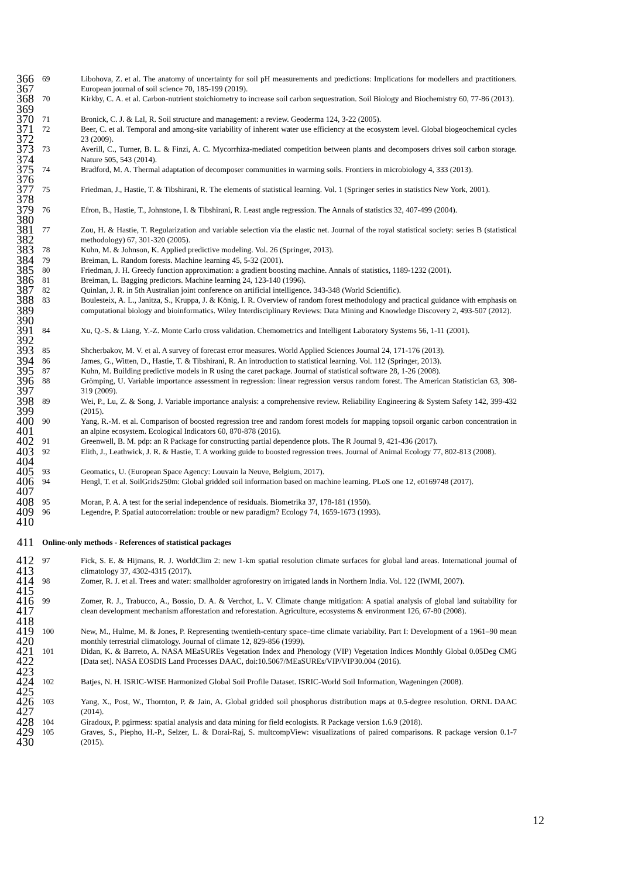366
367
69 Libohova, Z. et al. The anatomy of uncertainty for soil pH measurements and predictions: Implications for modellers and practitioners. European journal of soil science 70, 185-199 (2019).
368
369
70 Kirkby, C. A. et al. Carbon-nutrient stoichiometry to increase soil carbon sequestration. Soil Biology and Biochemistry 60, 77-86 (2013).
370
71 Bronick, C. J. & Lal, R. Soil structure and management: a review. Geoderma 124, 3-22 (2005).
371
372
72 Beer, C. et al. Temporal and among-site variability of inherent water use efficiency at the ecosystem level. Global biogeochemical cycles 23 (2009).
373
374
73 Averill, C., Turner, B. L. & Finzi, A. C. Mycorrhiza-mediated competition between plants and decomposers drives soil carbon storage. Nature 505, 543 (2014).
375
376
74 Bradford, M. A. Thermal adaptation of decomposer communities in warming soils. Frontiers in microbiology 4, 333 (2013).
377
378
75 Friedman, J., Hastie, T. & Tibshirani, R. The elements of statistical learning. Vol. 1 (Springer series in statistics New York, 2001).
379
380
76 Efron, B., Hastie, T., Johnstone, I. & Tibshirani, R. Least angle regression. The Annals of statistics 32, 407-499 (2004).
381
382
77 Zou, H. & Hastie, T. Regularization and variable selection via the elastic net. Journal of the royal statistical society: series B (statistical methodology) 67, 301-320 (2005).
383
78 Kuhn, M. & Johnson, K. Applied predictive modeling. Vol. 26 (Springer, 2013).
384
79 Breiman, L. Random forests. Machine learning 45, 5-32 (2001).
385
80 Friedman, J. H. Greedy function approximation: a gradient boosting machine. Annals of statistics, 1189-1232 (2001).
386
81 Breiman, L. Bagging predictors. Machine learning 24, 123-140 (1996).
387
82 Quinlan, J. R. in 5th Australian joint conference on artificial intelligence. 343-348 (World Scientific).
388
389
390
83 Boulesteix, A. L., Janitza, S., Kruppa, J. & König, I. R. Overview of random forest methodology and practical guidance with emphasis on computational biology and bioinformatics. Wiley Interdisciplinary Reviews: Data Mining and Knowledge Discovery 2, 493-507 (2012).
391
392
84 Xu, Q.-S. & Liang, Y.-Z. Monte Carlo cross validation. Chemometrics and Intelligent Laboratory Systems 56, 1-11 (2001).
393
85 Shcherbakov, M. V. et al. A survey of forecast error measures. World Applied Sciences Journal 24, 171-176 (2013).
394
86 James, G., Witten, D., Hastie, T. & Tibshirani, R. An introduction to statistical learning. Vol. 112 (Springer, 2013).
395
87 Kuhn, M. Building predictive models in R using the caret package. Journal of statistical software 28, 1-26 (2008).
396
397
88 Grömping, U. Variable importance assessment in regression: linear regression versus random forest. The American Statistician 63, 308-319 (2009).
398
399
89 Wei, P., Lu, Z. & Song, J. Variable importance analysis: a comprehensive review. Reliability Engineering & System Safety 142, 399-432 (2015).
400
401
90 Yang, R.-M. et al. Comparison of boosted regression tree and random forest models for mapping topsoil organic carbon concentration in an alpine ecosystem. Ecological Indicators 60, 870-878 (2016).
402
91 Greenwell, B. M. pdp: an R Package for constructing partial dependence plots. The R Journal 9, 421-436 (2017).
403
404
92 Elith, J., Leathwick, J. R. & Hastie, T. A working guide to boosted regression trees. Journal of Animal Ecology 77, 802-813 (2008).
405
93 Geomatics, U. (European Space Agency: Louvain la Neuve, Belgium, 2017).
406
407
94 Hengl, T. et al. SoilGrids250m: Global gridded soil information based on machine learning. PLoS one 12, e0169748 (2017).
408
95 Moran, P. A. A test for the serial independence of residuals. Biometrika 37, 178-181 (1950).
409
96 Legendre, P. Spatial autocorrelation: trouble or new paradigm? Ecology 74, 1659-1673 (1993).
410
411
Online-only methods - References of statistical packages
412
413
97 Fick, S. E. & Hijmans, R. J. WorldClim 2: new 1-km spatial resolution climate surfaces for global land areas. International journal of climatology 37, 4302-4315 (2017).
414
415
98 Zomer, R. J. et al. Trees and water: smallholder agroforestry on irrigated lands in Northern India. Vol. 122 (IWMI, 2007).
416
417
418
99 Zomer, R. J., Trabucco, A., Bossio, D. A. & Verchot, L. V. Climate change mitigation: A spatial analysis of global land suitability for clean development mechanism afforestation and reforestation. Agriculture, ecosystems & environment 126, 67-80 (2008).
419
420
100 New, M., Hulme, M. & Jones, P. Representing twentieth-century space–time climate variability. Part I: Development of a 1961–90 mean monthly terrestrial climatology. Journal of climate 12, 829-856 (1999).
421
422
423
101 Didan, K. & Barreto, A. NASA MEaSUREs Vegetation Index and Phenology (VIP) Vegetation Indices Monthly Global 0.05Deg CMG [Data set]. NASA EOSDIS Land Processes DAAC, doi:10.5067/MEaSUREs/VIP/VIP30.004 (2016).
424
425
102 Batjes, N. H. ISRIC-WISE Harmonized Global Soil Profile Dataset. ISRIC-World Soil Information, Wageningen (2008).
426
427
103 Yang, X., Post, W., Thornton, P. & Jain, A. Global gridded soil phosphorus distribution maps at 0.5-degree resolution. ORNL DAAC (2014).
428
104 Giradoux, P. pgirmess: spatial analysis and data mining for field ecologists. R Package version 1.6.9 (2018).
429
430
105 Graves, S., Piepho, H.-P., Selzer, L. & Dorai-Raj, S. multcompView: visualizations of paired comparisons. R package version 0.1-7 (2015).
12